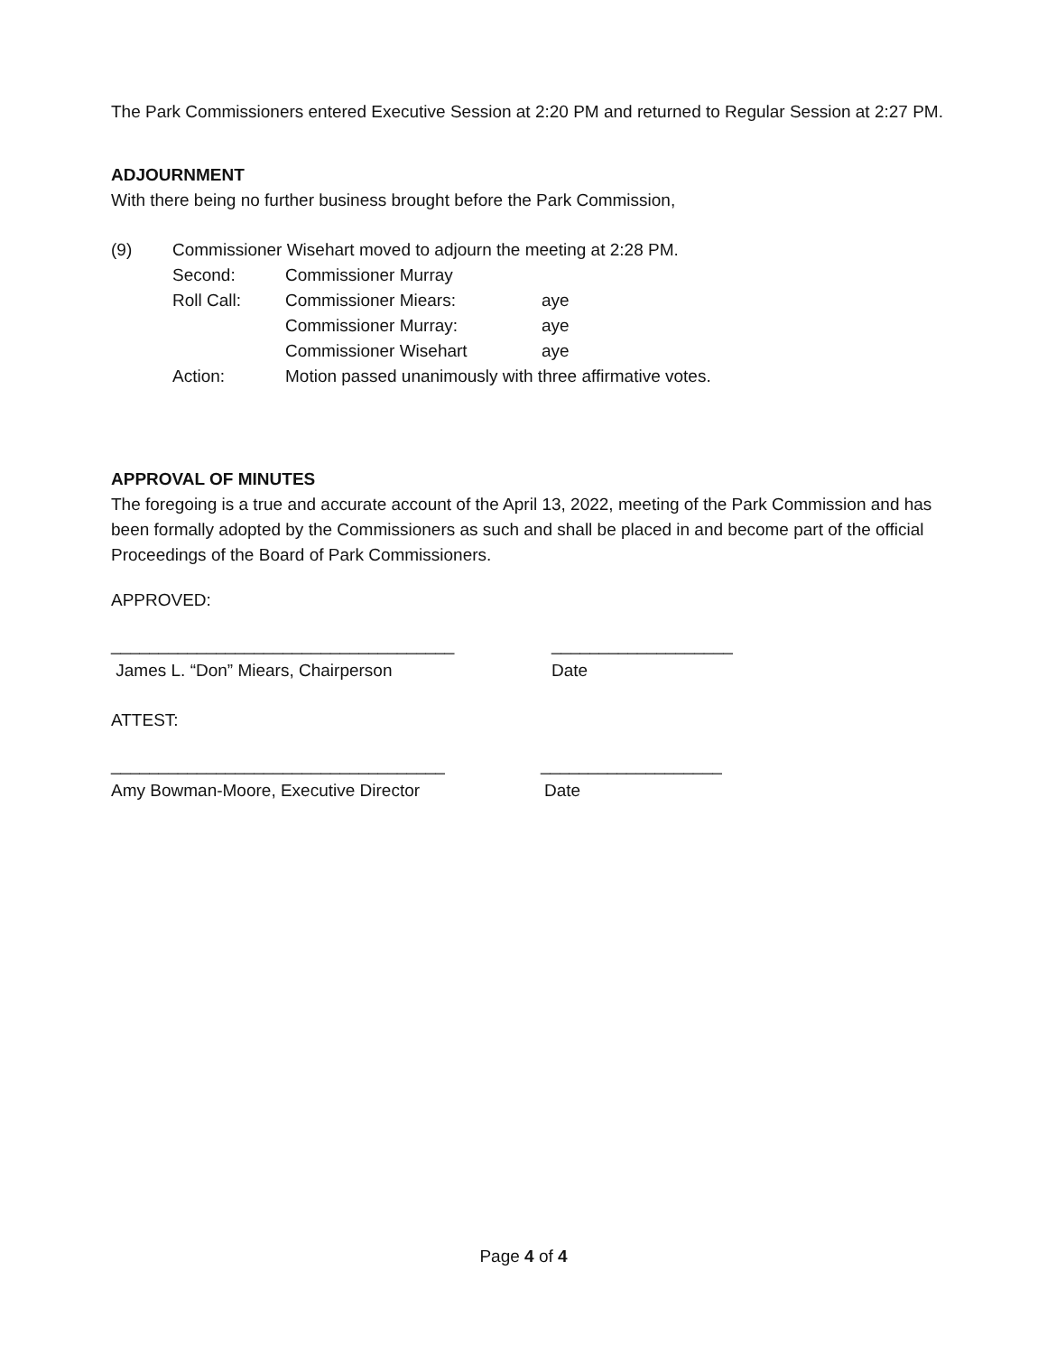The Park Commissioners entered Executive Session at 2:20 PM and returned to Regular Session at 2:27 PM.
ADJOURNMENT
With there being no further business brought before the Park Commission,
(9) Commissioner Wisehart moved to adjourn the meeting at 2:28 PM.
Second: Commissioner Murray
Roll Call: Commissioner Miears: aye
Commissioner Murray: aye
Commissioner Wisehart aye
Action: Motion passed unanimously with three affirmative votes.
APPROVAL OF MINUTES
The foregoing is a true and accurate account of the April 13, 2022, meeting of the Park Commission and has been formally adopted by the Commissioners as such and shall be placed in and become part of the official Proceedings of the Board of Park Commissioners.
APPROVED:
____________________________________ ___________________
James L. “Don” Miears, Chairperson Date
ATTEST:
___________________________________ ___________________
Amy Bowman-Moore, Executive Director Date
Page 4 of 4